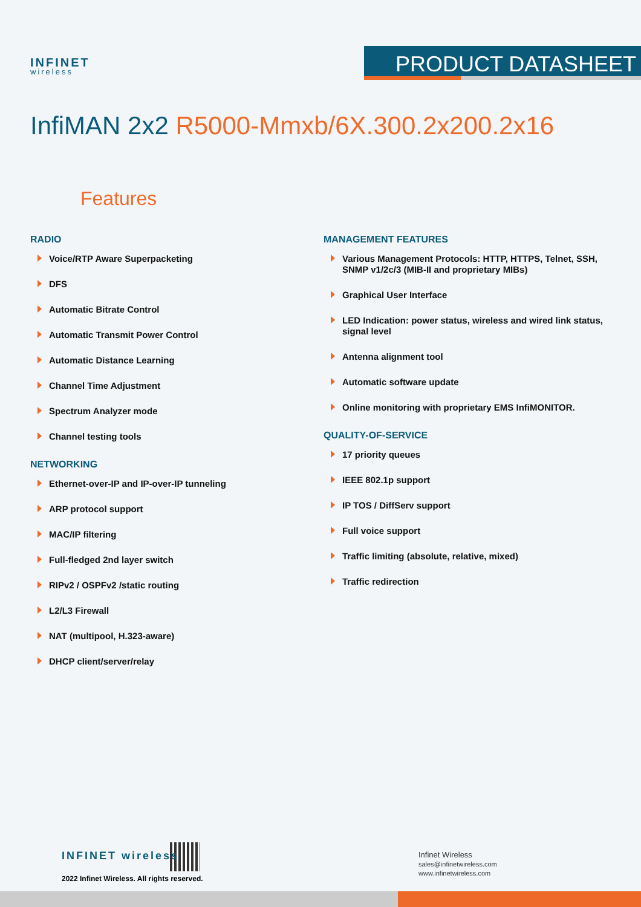INFINET
wireless
PRODUCT DATASHEET
InfiMAN 2x2 R5000-Mmxb/6X.300.2x200.2x16
Features
RADIO
Voice/RTP Aware Superpacketing
DFS
Automatic Bitrate Control
Automatic Transmit Power Control
Automatic Distance Learning
Channel Time Adjustment
Spectrum Analyzer mode
Channel testing tools
NETWORKING
Ethernet-over-IP and IP-over-IP tunneling
ARP protocol support
MAC/IP filtering
Full-fledged 2nd layer switch
RIPv2 / OSPFv2 /static routing
L2/L3 Firewall
NAT (multipool, H.323-aware)
DHCP client/server/relay
MANAGEMENT FEATURES
Various Management Protocols: HTTP, HTTPS, Telnet, SSH, SNMP v1/2c/3 (MIB-II and proprietary MIBs)
Graphical User Interface
LED Indication: power status, wireless and wired link status, signal level
Antenna alignment tool
Automatic software update
Online monitoring with proprietary EMS InfiMONITOR.
QUALITY-OF-SERVICE
17 priority queues
IEEE 802.1p support
IP TOS / DiffServ support
Full voice support
Traffic limiting (absolute, relative, mixed)
Traffic redirection
INFINET wireless
2022 Infinet Wireless. All rights reserved.
Infinet Wireless
sales@infinetwireless.com
www.infinetwireless.com